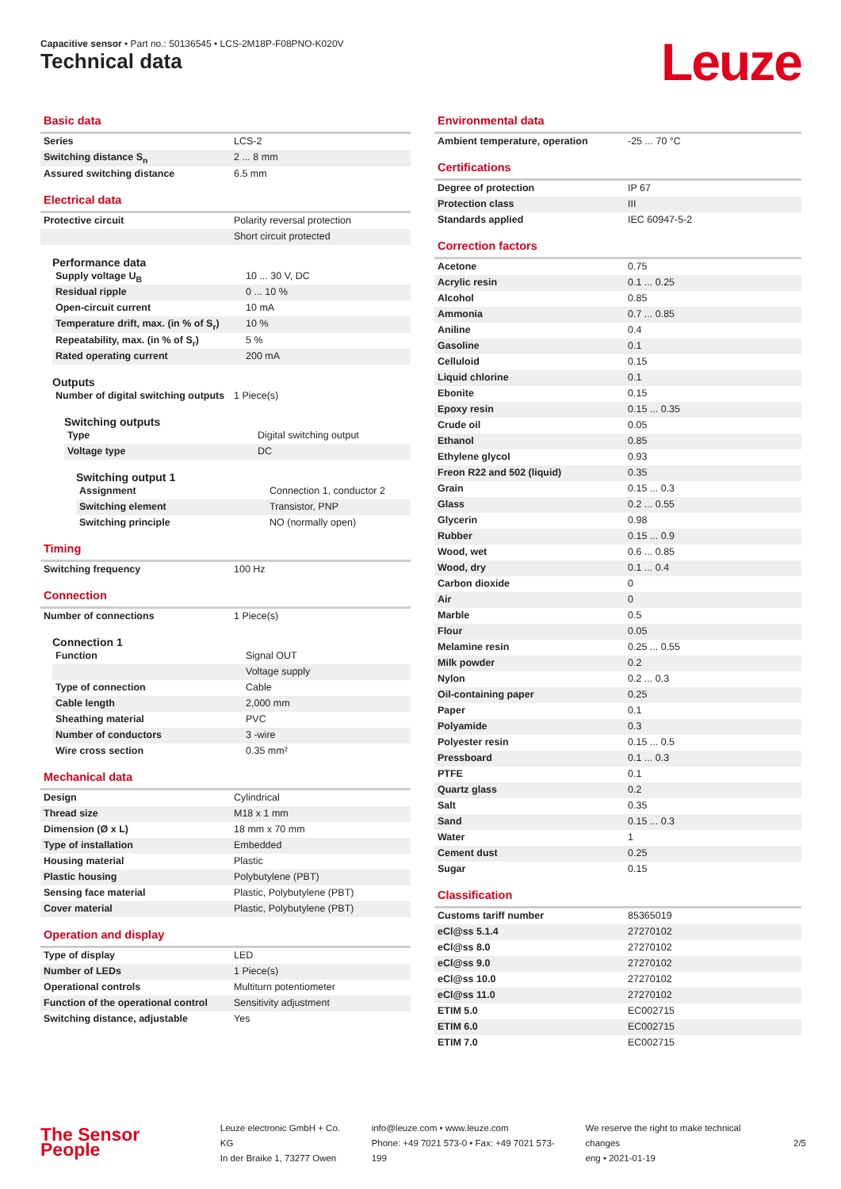Capacitive sensor • Part no.: 50136545 • LCS-2M18P-F08PNO-K020V
Technical data Leuze
Basic data
| Series | LCS-2 |
| Switching distance S<sub>n</sub> | 2 ... 8 mm |
| Assured switching distance | 6.5 mm |
Electrical data
| Protective circuit | Polarity reversal protection |
| | Short circuit protected |
Performance data
| Supply voltage U<sub>B</sub> | 10 ... 30 V, DC |
| Residual ripple | 0 ... 10 % |
| Open-circuit current | 10 mA |
| Temperature drift, max. (in % of S<sub>r</sub>) | 10 % |
| Repeatability, max. (in % of S<sub>r</sub>) | 5 % |
| Rated operating current | 200 mA |
Outputs
| Number of digital switching outputs | 1 Piece(s) |
Switching outputs
| Type | Digital switching output |
| Voltage type | DC |
Switching output 1
| Assignment | Connection 1, conductor 2 |
| Switching element | Transistor, PNP |
| Switching principle | NO (normally open) |
Timing
| Switching frequency | 100 Hz |
Connection
| Number of connections | 1 Piece(s) |
Connection 1
| Function | Signal OUT |
| | Voltage supply |
| Type of connection | Cable |
| Cable length | 2,000 mm |
| Sheathing material | PVC |
| Number of conductors | 3 -wire |
| Wire cross section | 0.35 mm² |
Mechanical data
| Design | Cylindrical |
| Thread size | M18 x 1 mm |
| Dimension (Ø x L) | 18 mm x 70 mm |
| Type of installation | Embedded |
| Housing material | Plastic |
| Plastic housing | Polybutylene (PBT) |
| Sensing face material | Plastic, Polybutylene (PBT) |
| Cover material | Plastic, Polybutylene (PBT) |
Operation and display
| Type of display | LED |
| Number of LEDs | 1 Piece(s) |
| Operational controls | Multiturn potentiometer |
| Function of the operational control | Sensitivity adjustment |
| Switching distance, adjustable | Yes |
Environmental data
| Ambient temperature, operation | -25 ... 70 °C |
Certifications
| Degree of protection | IP 67 |
| Protection class | III |
| Standards applied | IEC 60947-5-2 |
Correction factors
| Acetone | 0.75 |
| Acrylic resin | 0.1 ... 0.25 |
| Alcohol | 0.85 |
| Ammonia | 0.7 ... 0.85 |
| Aniline | 0.4 |
| Gasoline | 0.1 |
| Celluloid | 0.15 |
| Liquid chlorine | 0.1 |
| Ebonite | 0.15 |
| Epoxy resin | 0.15 ... 0.35 |
| Crude oil | 0.05 |
| Ethanol | 0.85 |
| Ethylene glycol | 0.93 |
| Freon R22 and 502 (liquid) | 0.35 |
| Grain | 0.15 ... 0.3 |
| Glass | 0.2 ... 0.55 |
| Glycerin | 0.98 |
| Rubber | 0.15 ... 0.9 |
| Wood, wet | 0.6 ... 0.85 |
| Wood, dry | 0.1 ... 0.4 |
| Carbon dioxide | 0 |
| Air | 0 |
| Marble | 0.5 |
| Flour | 0.05 |
| Melamine resin | 0.25 ... 0.55 |
| Milk powder | 0.2 |
| Nylon | 0.2 ... 0.3 |
| Oil-containing paper | 0.25 |
| Paper | 0.1 |
| Polyamide | 0.3 |
| Polyester resin | 0.15 ... 0.5 |
| Pressboard | 0.1 ... 0.3 |
| PTFE | 0.1 |
| Quartz glass | 0.2 |
| Salt | 0.35 |
| Sand | 0.15 ... 0.3 |
| Water | 1 |
| Cement dust | 0.25 |
| Sugar | 0.15 |
Classification
| Customs tariff number | 85365019 |
| eCl@ss 5.1.4 | 27270102 |
| eCl@ss 8.0 | 27270102 |
| eCl@ss 9.0 | 27270102 |
| eCl@ss 10.0 | 27270102 |
| eCl@ss 11.0 | 27270102 |
| ETIM 5.0 | EC002715 |
| ETIM 6.0 | EC002715 |
| ETIM 7.0 | EC002715 |
The Sensor People
Leuze electronic GmbH + Co. KG
In der Braike 1, 73277 Owen
info@leuze.com • www.leuze.com
Phone: +49 7021 573-0 • Fax: +49 7021 573-199
We reserve the right to make technical changes
eng • 2021-01-19
2/5